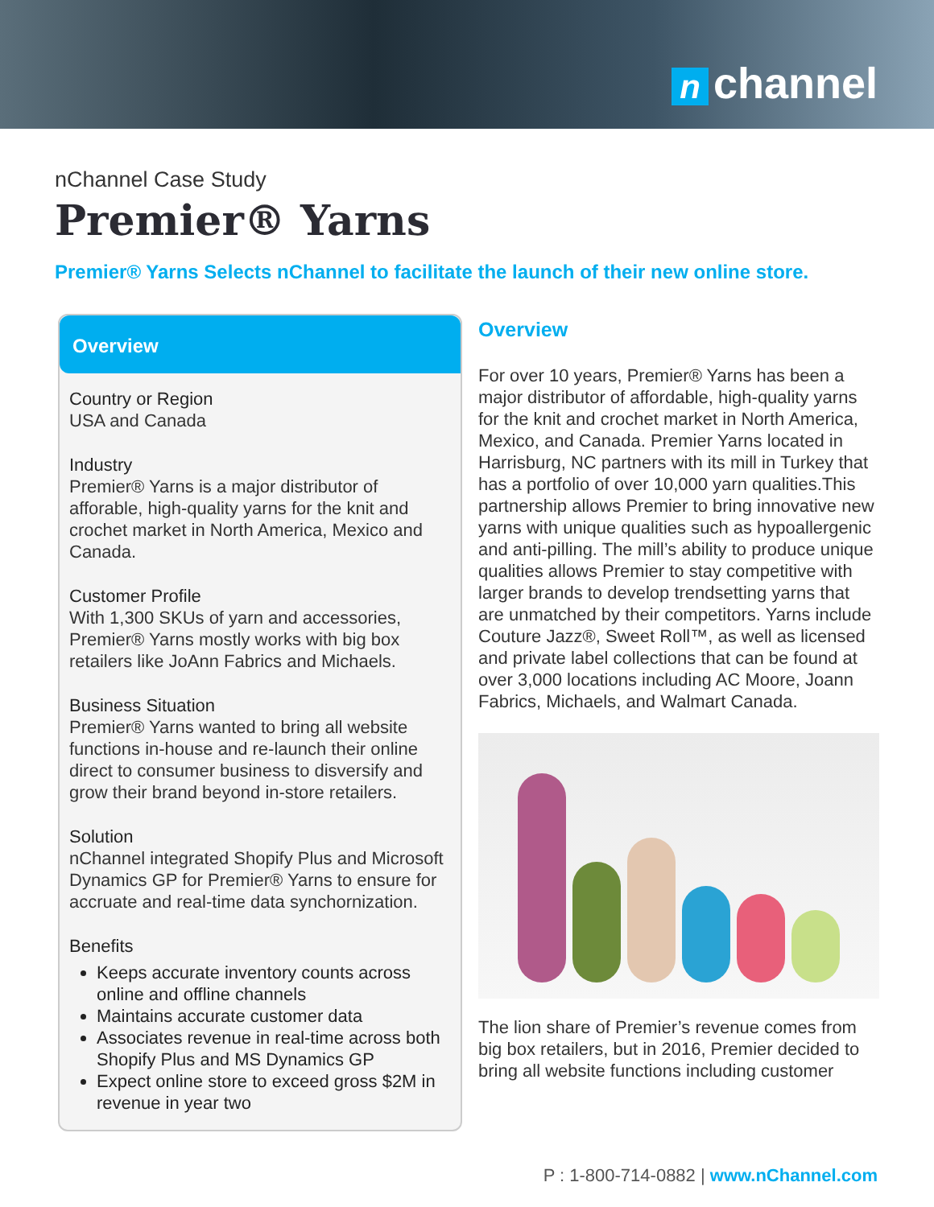nchannel
nChannel Case Study
Premier® Yarns
Premier® Yarns Selects nChannel to facilitate the launch of their new online store.
Overview
Country or Region
USA and Canada
Industry
Premier® Yarns is a major distributor of afforable, high-quality yarns for the knit and crochet market in North America, Mexico and Canada.
Customer Profile
With 1,300 SKUs of yarn and accessories, Premier® Yarns mostly works with big box retailers like JoAnn Fabrics and Michaels.
Business Situation
Premier® Yarns wanted to bring all website functions in-house and re-launch their online direct to consumer business to disversify and grow their brand beyond in-store retailers.
Solution
nChannel integrated Shopify Plus and Microsoft Dynamics GP for Premier® Yarns to ensure for accruate and real-time data synchornization.
Benefits
Keeps accurate inventory counts across online and offline channels
Maintains accurate customer data
Associates revenue in real-time across both Shopify Plus and MS Dynamics GP
Expect online store to exceed gross $2M in revenue in year two
Overview
For over 10 years, Premier® Yarns has been a major distributor of affordable, high-quality yarns for the knit and crochet market in North America, Mexico, and Canada. Premier Yarns located in Harrisburg, NC partners with its mill in Turkey that has a portfolio of over 10,000 yarn qualities.This partnership allows Premier to bring innovative new yarns with unique qualities such as hypoallergenic and anti-pilling. The mill’s ability to produce unique qualities allows Premier to stay competitive with larger brands to develop trendsetting yarns that are unmatched by their competitors. Yarns include Couture Jazz®, Sweet Roll™, as well as licensed and private label collections that can be found at over 3,000 locations including AC Moore, Joann Fabrics, Michaels, and Walmart Canada.
The lion share of Premier’s revenue comes from big box retailers, but in 2016, Premier decided to bring all website functions including customer
P : 1-800-714-0882 | www.nChannel.com